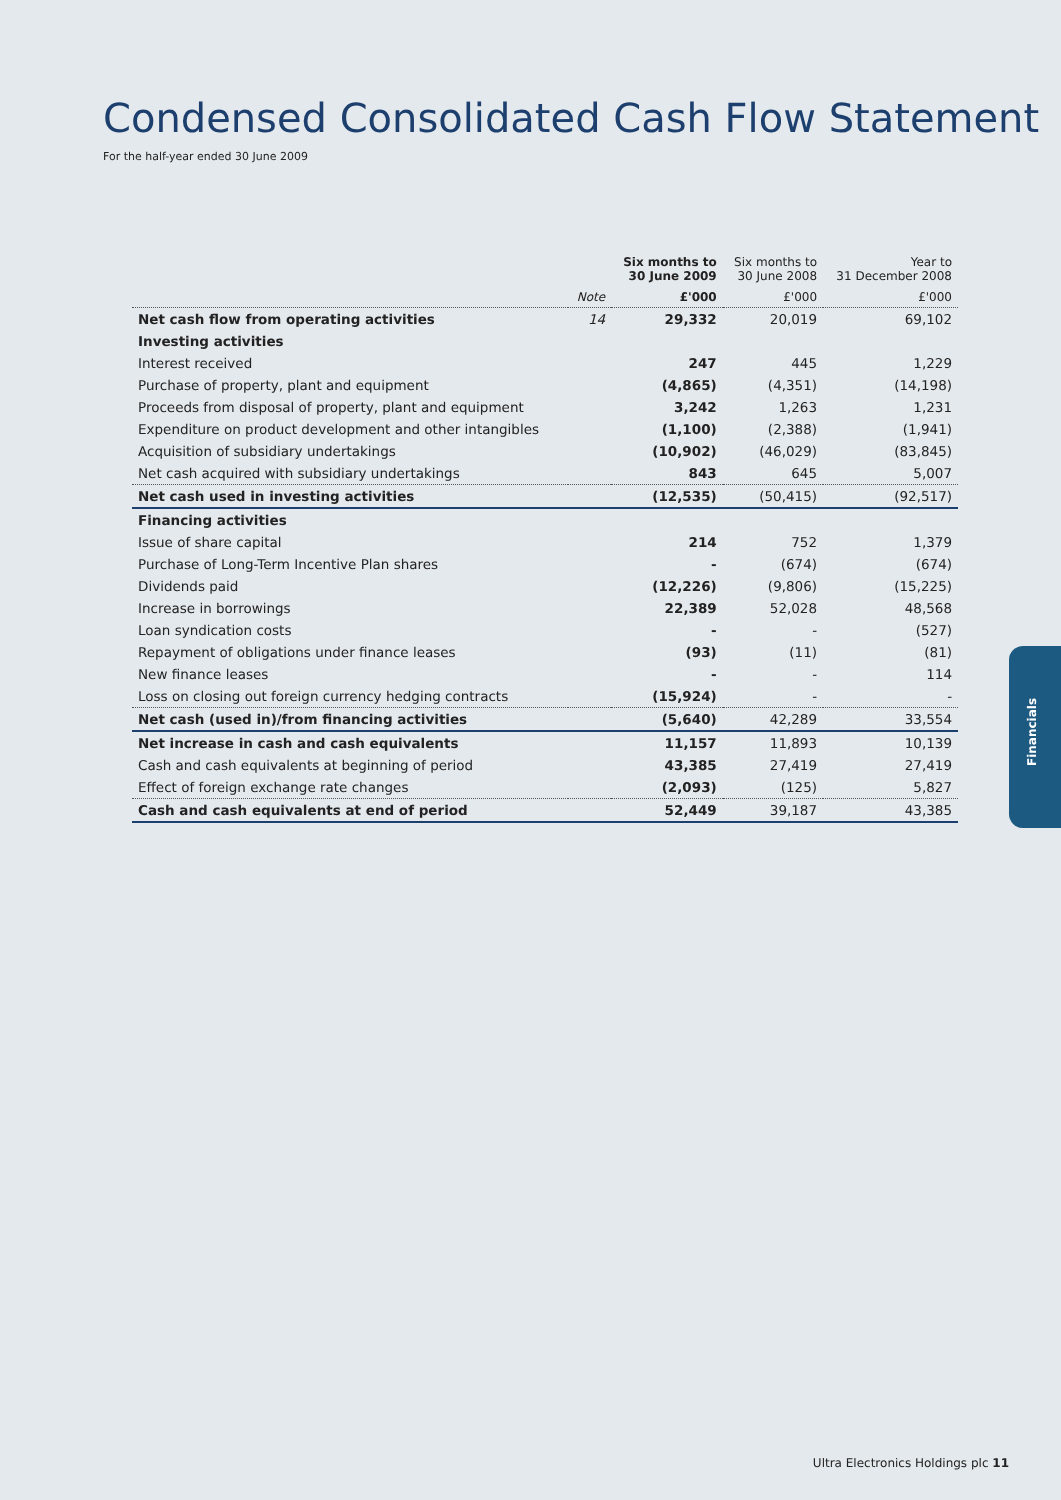Condensed Consolidated Cash Flow Statement
For the half-year ended 30 June 2009
| | | Six months to 30 June 2009 | Six months to 30 June 2008 | Year to 31 December 2008 |
| --- | --- | --- | --- | --- |
| | Note | £'000 | £'000 | £'000 |
| Net cash flow from operating activities | 14 | 29,332 | 20,019 | 69,102 |
| Investing activities | | | | |
| Interest received | | 247 | 445 | 1,229 |
| Purchase of property, plant and equipment | | (4,865) | (4,351) | (14,198) |
| Proceeds from disposal of property, plant and equipment | | 3,242 | 1,263 | 1,231 |
| Expenditure on product development and other intangibles | | (1,100) | (2,388) | (1,941) |
| Acquisition of subsidiary undertakings | | (10,902) | (46,029) | (83,845) |
| Net cash acquired with subsidiary undertakings | | 843 | 645 | 5,007 |
| Net cash used in investing activities | | (12,535) | (50,415) | (92,517) |
| Financing activities | | | | |
| Issue of share capital | | 214 | 752 | 1,379 |
| Purchase of Long-Term Incentive Plan shares | | - | (674) | (674) |
| Dividends paid | | (12,226) | (9,806) | (15,225) |
| Increase in borrowings | | 22,389 | 52,028 | 48,568 |
| Loan syndication costs | | - | - | (527) |
| Repayment of obligations under finance leases | | (93) | (11) | (81) |
| New finance leases | | - | - | 114 |
| Loss on closing out foreign currency hedging contracts | | (15,924) | - | - |
| Net cash (used in)/from financing activities | | (5,640) | 42,289 | 33,554 |
| Net increase in cash and cash equivalents | | 11,157 | 11,893 | 10,139 |
| Cash and cash equivalents at beginning of period | | 43,385 | 27,419 | 27,419 |
| Effect of foreign exchange rate changes | | (2,093) | (125) | 5,827 |
| Cash and cash equivalents at end of period | | 52,449 | 39,187 | 43,385 |
Financials
Ultra Electronics Holdings plc 11